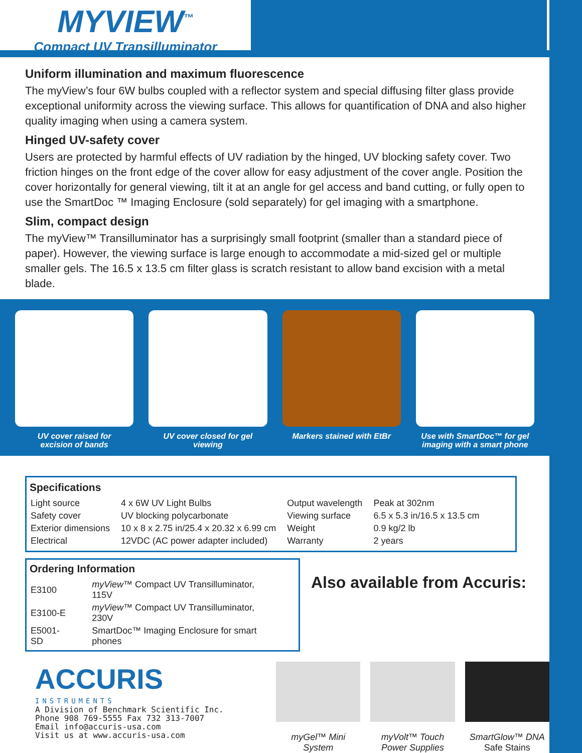MYVIEW<sup>™</sup>
Compact UV Transilluminator
Uniform illumination and maximum fluorescence
The myView’s four 6W bulbs coupled with a reflector system and special diffusing filter glass provide exceptional uniformity across the viewing surface. This allows for quantification of DNA and also higher quality imaging when using a camera system.
Hinged UV-safety cover
Users are protected by harmful effects of UV radiation by the hinged, UV blocking safety cover. Two friction hinges on the front edge of the cover allow for easy adjustment of the cover angle. Position the cover horizontally for general viewing, tilt it at an angle for gel access and band cutting, or fully open to use the SmartDoc ™ Imaging Enclosure (sold separately) for gel imaging with a smartphone.
Slim, compact design
The myView™ Transilluminator has a surprisingly small footprint (smaller than a standard piece of paper). However, the viewing surface is large enough to accommodate a mid-sized gel or multiple smaller gels. The 16.5 x 13.5 cm filter glass is scratch resistant to allow band excision with a metal blade.
UV cover raised for
excision of bands
UV cover closed for gel
viewing
Markers stained with EtBr Use with SmartDoc™ for gel
imaging with a smart phone
Specifications
| Light source | 4 x 6W UV Light Bulbs | Output wavelength | Peak at 302nm |
| Safety cover | UV blocking polycarbonate | Viewing surface | 6.5 x 5.3 in/16.5 x 13.5 cm |
| Exterior dimensions | 10 x 8 x 2.75 in/25.4 x 20.32 x 6.99 cm | Weight | 0.9 kg/2 lb |
| Electrical | 12VDC (AC power adapter included) | Warranty | 2 years |
Ordering Information
| E3100 | myView ™ Compact UV Transilluminator, 115V |
| E3100-E | myView ™ Compact UV Transilluminator, 230V |
| E5001-SD | SmartDoc™ Imaging Enclosure for smart phones |
Also available from Accuris:
ACCURIS
INSTRUMENTS
A Division of Benchmark Scientific Inc.
Phone 908 769-5555 Fax 732 313-7007
Email info@accuris-usa.com
Visit us at www.accuris-usa.com
myGel™ Mini System myVolt™ Touch
Power Supplies
SmartGlow™ DNA
Safe Stains